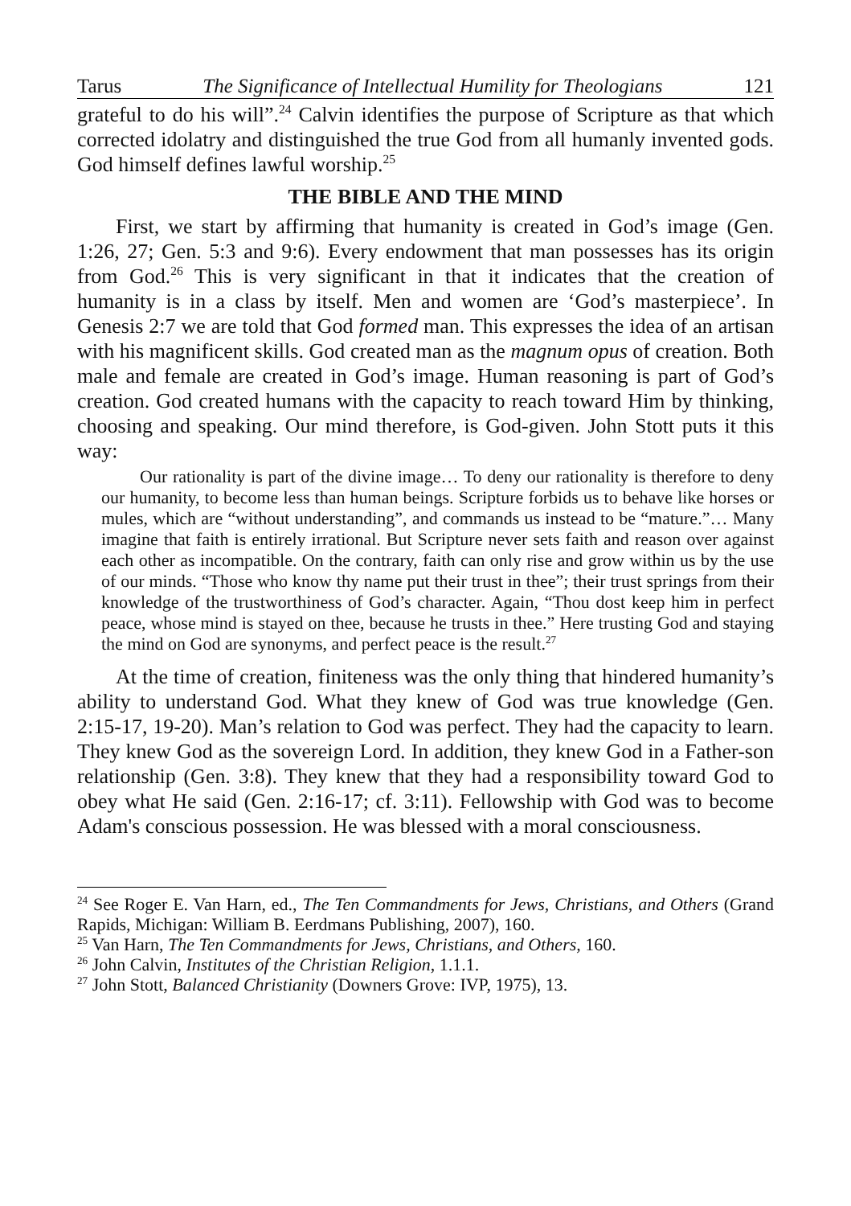Tarus The Significance of Intellectual Humility for Theologians 121
grateful to do his will”.<sup>24</sup> Calvin identifies the purpose of Scripture as that which corrected idolatry and distinguished the true God from all humanly invented gods. God himself defines lawful worship.<sup>25</sup>
THE BIBLE AND THE MIND
First, we start by affirming that humanity is created in God’s image (Gen. 1:26, 27; Gen. 5:3 and 9:6). Every endowment that man possesses has its origin from God.<sup>26</sup> This is very significant in that it indicates that the creation of humanity is in a class by itself. Men and women are ‘God’s masterpiece’. In Genesis 2:7 we are told that God formed man. This expresses the idea of an artisan with his magnificent skills. God created man as the magnum opus of creation. Both male and female are created in God’s image. Human reasoning is part of God’s creation. God created humans with the capacity to reach toward Him by thinking, choosing and speaking. Our mind therefore, is God-given. John Stott puts it this way:
Our rationality is part of the divine image… To deny our rationality is therefore to deny our humanity, to become less than human beings. Scripture forbids us to behave like horses or mules, which are “without understanding”, and commands us instead to be “mature.”… Many imagine that faith is entirely irrational. But Scripture never sets faith and reason over against each other as incompatible. On the contrary, faith can only rise and grow within us by the use of our minds. “Those who know thy name put their trust in thee”; their trust springs from their knowledge of the trustworthiness of God’s character. Again, “Thou dost keep him in perfect peace, whose mind is stayed on thee, because he trusts in thee.” Here trusting God and staying the mind on God are synonyms, and perfect peace is the result.<sup>27</sup>
At the time of creation, finiteness was the only thing that hindered humanity’s ability to understand God. What they knew of God was true knowledge (Gen. 2:15-17, 19-20). Man’s relation to God was perfect. They had the capacity to learn. They knew God as the sovereign Lord. In addition, they knew God in a Father-son relationship (Gen. 3:8). They knew that they had a responsibility toward God to obey what He said (Gen. 2:16-17; cf. 3:11). Fellowship with God was to become Adam's conscious possession. He was blessed with a moral consciousness.
<sup>24</sup> See Roger E. Van Harn, ed., The Ten Commandments for Jews, Christians, and Others (Grand Rapids, Michigan: William B. Eerdmans Publishing, 2007), 160.
<sup>25</sup> Van Harn, The Ten Commandments for Jews, Christians, and Others, 160.
<sup>26</sup> John Calvin, Institutes of the Christian Religion, 1.1.1.
<sup>27</sup> John Stott, Balanced Christianity (Downers Grove: IVP, 1975), 13.